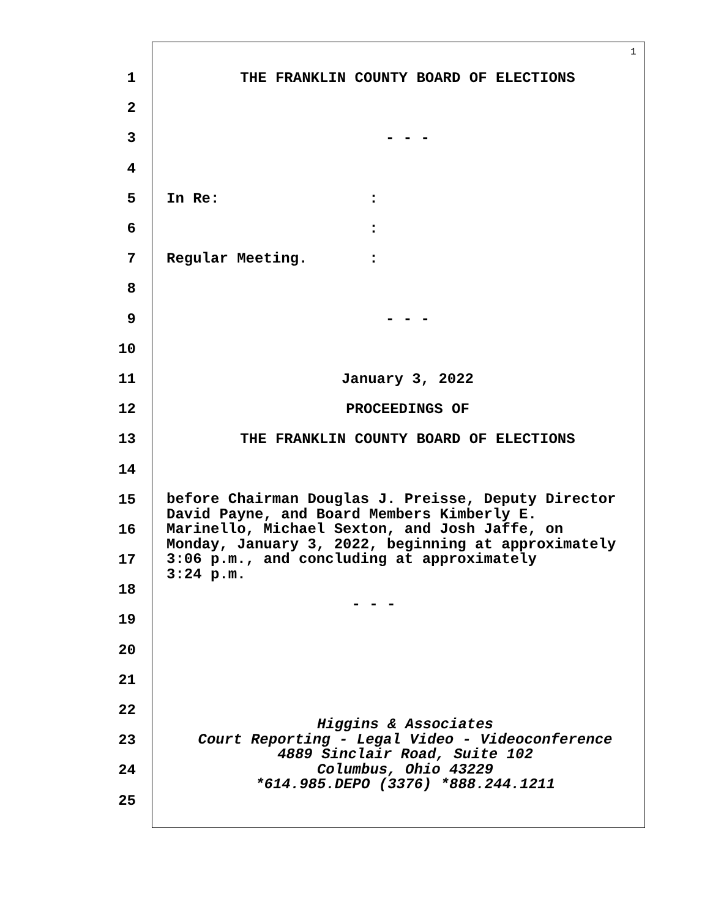1
1 THE FRANKLIN COUNTY BOARD OF ELECTIONS
2
3 - - -
4
5 In Re: :
6 :
7 Regular Meeting. :
8
9 - - -
10
11 January 3, 2022
12 PROCEEDINGS OF
13 THE FRANKLIN COUNTY BOARD OF ELECTIONS
14
15
16
17
18
19
20
21
22
23
24
25
before Chairman Douglas J. Preisse, Deputy Director David Payne, and Board Members Kimberly E. Marinello, Michael Sexton, and Josh Jaffe, on Monday, January 3, 2022, beginning at approximately 3:06 p.m., and concluding at approximately 3:24 p.m. - - -
Higgins & Associates
Court Reporting - Legal Video - Videoconference
4889 Sinclair Road, Suite 102
Columbus, Ohio 43229
*614.985.DEPO (3376) *888.244.1211